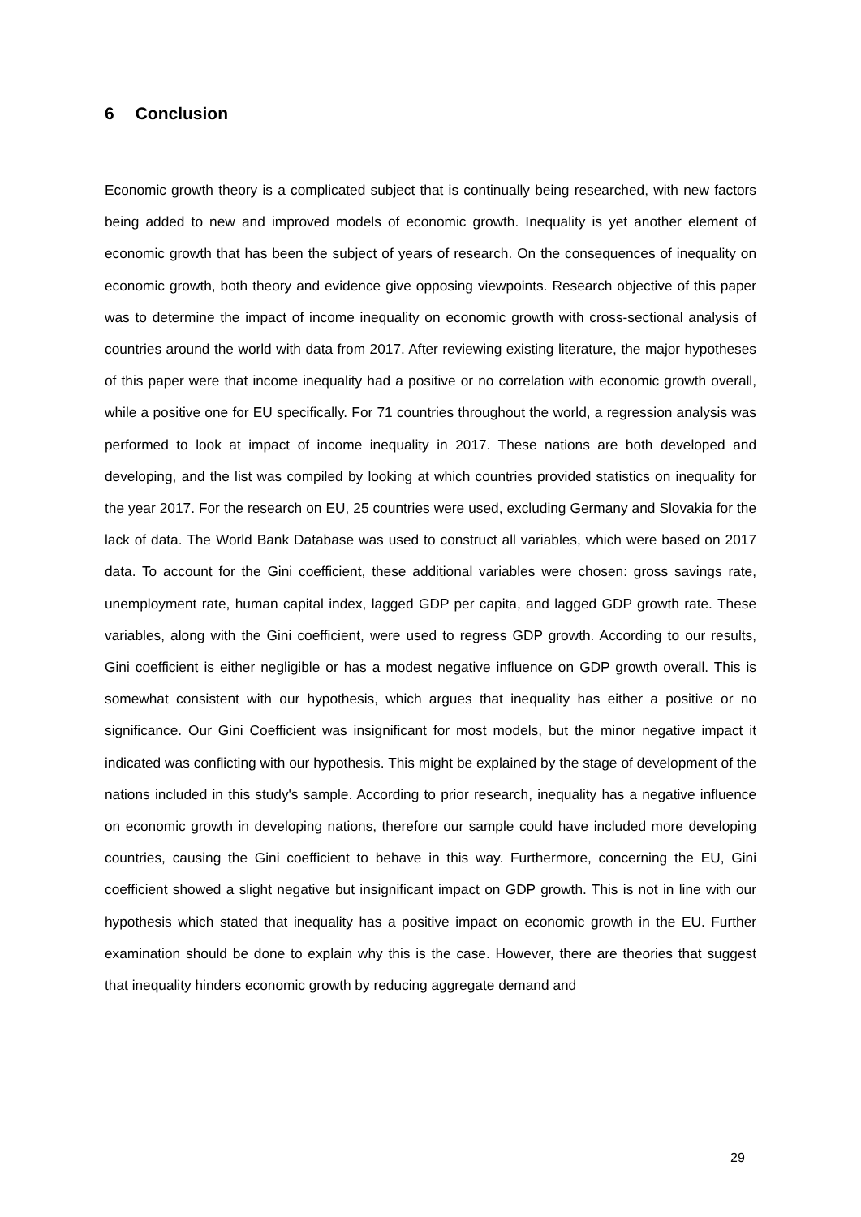6 Conclusion
Economic growth theory is a complicated subject that is continually being researched, with new factors being added to new and improved models of economic growth. Inequality is yet another element of economic growth that has been the subject of years of research. On the consequences of inequality on economic growth, both theory and evidence give opposing viewpoints. Research objective of this paper was to determine the impact of income inequality on economic growth with cross-sectional analysis of countries around the world with data from 2017. After reviewing existing literature, the major hypotheses of this paper were that income inequality had a positive or no correlation with economic growth overall, while a positive one for EU specifically. For 71 countries throughout the world, a regression analysis was performed to look at impact of income inequality in 2017. These nations are both developed and developing, and the list was compiled by looking at which countries provided statistics on inequality for the year 2017. For the research on EU, 25 countries were used, excluding Germany and Slovakia for the lack of data. The World Bank Database was used to construct all variables, which were based on 2017 data. To account for the Gini coefficient, these additional variables were chosen: gross savings rate, unemployment rate, human capital index, lagged GDP per capita, and lagged GDP growth rate. These variables, along with the Gini coefficient, were used to regress GDP growth. According to our results, Gini coefficient is either negligible or has a modest negative influence on GDP growth overall. This is somewhat consistent with our hypothesis, which argues that inequality has either a positive or no significance. Our Gini Coefficient was insignificant for most models, but the minor negative impact it indicated was conflicting with our hypothesis. This might be explained by the stage of development of the nations included in this study's sample. According to prior research, inequality has a negative influence on economic growth in developing nations, therefore our sample could have included more developing countries, causing the Gini coefficient to behave in this way. Furthermore, concerning the EU, Gini coefficient showed a slight negative but insignificant impact on GDP growth. This is not in line with our hypothesis which stated that inequality has a positive impact on economic growth in the EU. Further examination should be done to explain why this is the case. However, there are theories that suggest that inequality hinders economic growth by reducing aggregate demand and
29